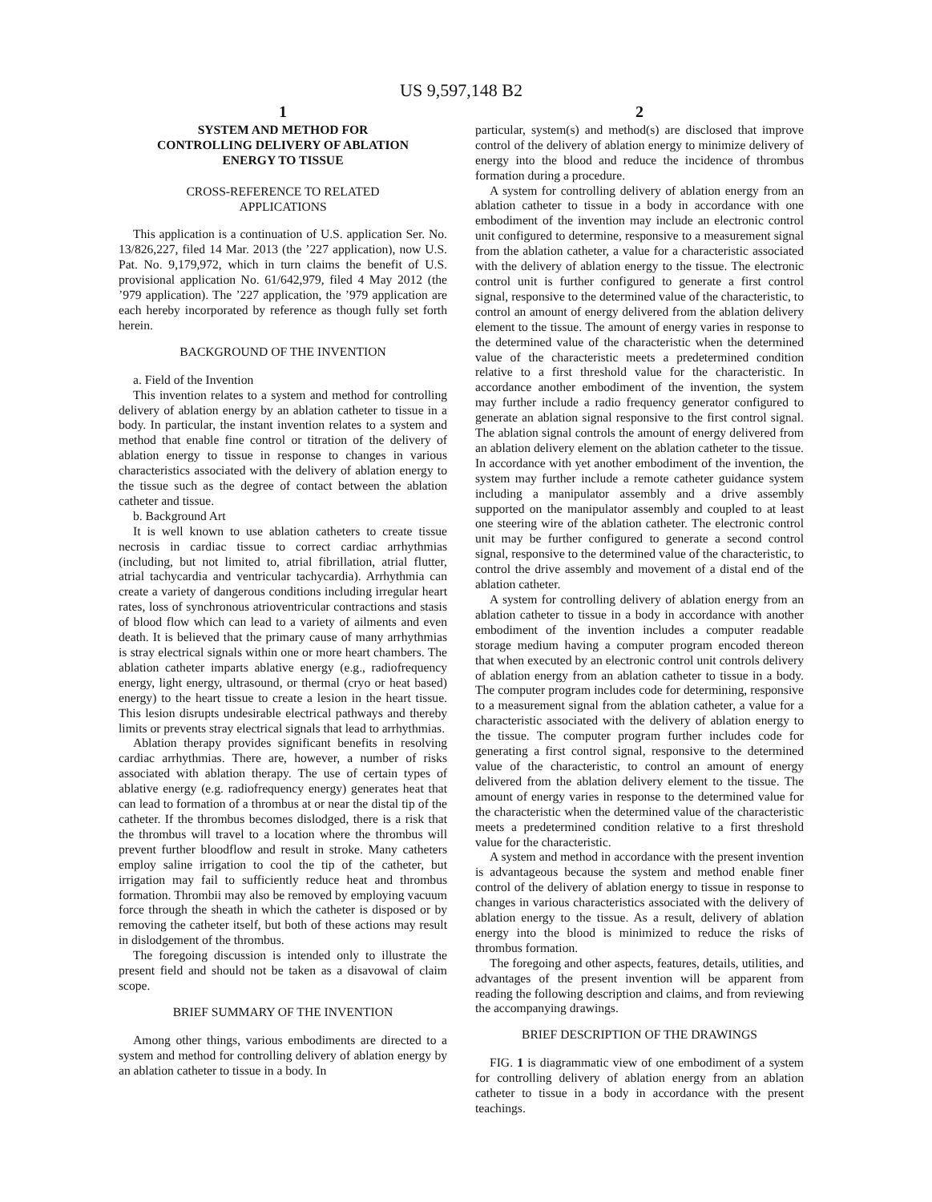US 9,597,148 B2
1
SYSTEM AND METHOD FOR
CONTROLLING DELIVERY OF ABLATION
ENERGY TO TISSUE
CROSS-REFERENCE TO RELATED
APPLICATIONS
This application is a continuation of U.S. application Ser. No. 13/826,227, filed 14 Mar. 2013 (the ’227 application), now U.S. Pat. No. 9,179,972, which in turn claims the benefit of U.S. provisional application No. 61/642,979, filed 4 May 2012 (the ’979 application). The ’227 application, the ’979 application are each hereby incorporated by reference as though fully set forth herein.
BACKGROUND OF THE INVENTION
a. Field of the Invention
This invention relates to a system and method for controlling delivery of ablation energy by an ablation catheter to tissue in a body. In particular, the instant invention relates to a system and method that enable fine control or titration of the delivery of ablation energy to tissue in response to changes in various characteristics associated with the delivery of ablation energy to the tissue such as the degree of contact between the ablation catheter and tissue.
b. Background Art
It is well known to use ablation catheters to create tissue necrosis in cardiac tissue to correct cardiac arrhythmias (including, but not limited to, atrial fibrillation, atrial flutter, atrial tachycardia and ventricular tachycardia). Arrhythmia can create a variety of dangerous conditions including irregular heart rates, loss of synchronous atrioventricular contractions and stasis of blood flow which can lead to a variety of ailments and even death. It is believed that the primary cause of many arrhythmias is stray electrical signals within one or more heart chambers. The ablation catheter imparts ablative energy (e.g., radiofrequency energy, light energy, ultrasound, or thermal (cryo or heat based) energy) to the heart tissue to create a lesion in the heart tissue. This lesion disrupts undesirable electrical pathways and thereby limits or prevents stray electrical signals that lead to arrhythmias.
Ablation therapy provides significant benefits in resolving cardiac arrhythmias. There are, however, a number of risks associated with ablation therapy. The use of certain types of ablative energy (e.g. radiofrequency energy) generates heat that can lead to formation of a thrombus at or near the distal tip of the catheter. If the thrombus becomes dislodged, there is a risk that the thrombus will travel to a location where the thrombus will prevent further bloodflow and result in stroke. Many catheters employ saline irrigation to cool the tip of the catheter, but irrigation may fail to sufficiently reduce heat and thrombus formation. Thrombii may also be removed by employing vacuum force through the sheath in which the catheter is disposed or by removing the catheter itself, but both of these actions may result in dislodgement of the thrombus.
The foregoing discussion is intended only to illustrate the present field and should not be taken as a disavowal of claim scope.
BRIEF SUMMARY OF THE INVENTION
Among other things, various embodiments are directed to a system and method for controlling delivery of ablation energy by an ablation catheter to tissue in a body. In
2
particular, system(s) and method(s) are disclosed that improve control of the delivery of ablation energy to minimize delivery of energy into the blood and reduce the incidence of thrombus formation during a procedure.
A system for controlling delivery of ablation energy from an ablation catheter to tissue in a body in accordance with one embodiment of the invention may include an electronic control unit configured to determine, responsive to a measurement signal from the ablation catheter, a value for a characteristic associated with the delivery of ablation energy to the tissue. The electronic control unit is further configured to generate a first control signal, responsive to the determined value of the characteristic, to control an amount of energy delivered from the ablation delivery element to the tissue. The amount of energy varies in response to the determined value of the characteristic when the determined value of the characteristic meets a predetermined condition relative to a first threshold value for the characteristic. In accordance another embodiment of the invention, the system may further include a radio frequency generator configured to generate an ablation signal responsive to the first control signal. The ablation signal controls the amount of energy delivered from an ablation delivery element on the ablation catheter to the tissue. In accordance with yet another embodiment of the invention, the system may further include a remote catheter guidance system including a manipulator assembly and a drive assembly supported on the manipulator assembly and coupled to at least one steering wire of the ablation catheter. The electronic control unit may be further configured to generate a second control signal, responsive to the determined value of the characteristic, to control the drive assembly and movement of a distal end of the ablation catheter.
A system for controlling delivery of ablation energy from an ablation catheter to tissue in a body in accordance with another embodiment of the invention includes a computer readable storage medium having a computer program encoded thereon that when executed by an electronic control unit controls delivery of ablation energy from an ablation catheter to tissue in a body. The computer program includes code for determining, responsive to a measurement signal from the ablation catheter, a value for a characteristic associated with the delivery of ablation energy to the tissue. The computer program further includes code for generating a first control signal, responsive to the determined value of the characteristic, to control an amount of energy delivered from the ablation delivery element to the tissue. The amount of energy varies in response to the determined value for the characteristic when the determined value of the characteristic meets a predetermined condition relative to a first threshold value for the characteristic.
A system and method in accordance with the present invention is advantageous because the system and method enable finer control of the delivery of ablation energy to tissue in response to changes in various characteristics associated with the delivery of ablation energy to the tissue. As a result, delivery of ablation energy into the blood is minimized to reduce the risks of thrombus formation.
The foregoing and other aspects, features, details, utilities, and advantages of the present invention will be apparent from reading the following description and claims, and from reviewing the accompanying drawings.
BRIEF DESCRIPTION OF THE DRAWINGS
FIG. 1 is diagrammatic view of one embodiment of a system for controlling delivery of ablation energy from an ablation catheter to tissue in a body in accordance with the present teachings.